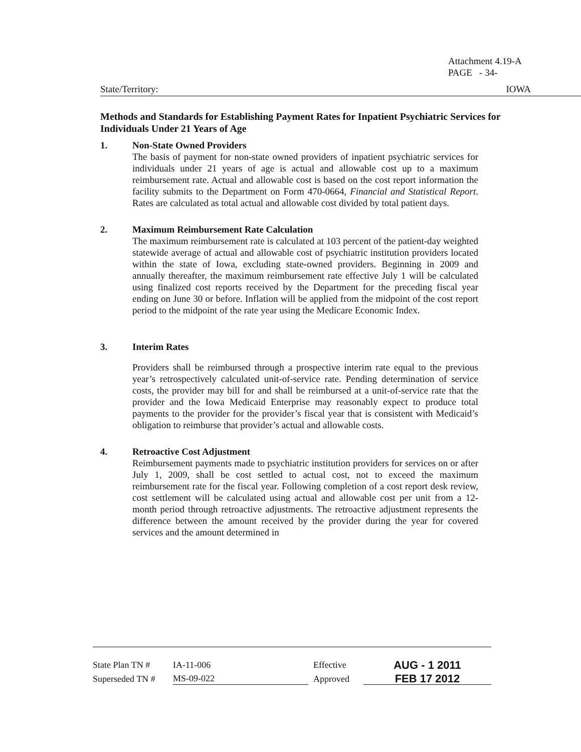Attachment 4.19-A
PAGE - 34-
State/Territory: IOWA
Methods and Standards for Establishing Payment Rates for Inpatient Psychiatric Services for Individuals Under 21 Years of Age
1. Non-State Owned Providers
The basis of payment for non-state owned providers of inpatient psychiatric services for individuals under 21 years of age is actual and allowable cost up to a maximum reimbursement rate. Actual and allowable cost is based on the cost report information the facility submits to the Department on Form 470-0664, Financial and Statistical Report. Rates are calculated as total actual and allowable cost divided by total patient days.
2. Maximum Reimbursement Rate Calculation
The maximum reimbursement rate is calculated at 103 percent of the patient-day weighted statewide average of actual and allowable cost of psychiatric institution providers located within the state of Iowa, excluding state-owned providers. Beginning in 2009 and annually thereafter, the maximum reimbursement rate effective July 1 will be calculated using finalized cost reports received by the Department for the preceding fiscal year ending on June 30 or before. Inflation will be applied from the midpoint of the cost report period to the midpoint of the rate year using the Medicare Economic Index.
3. Interim Rates
Providers shall be reimbursed through a prospective interim rate equal to the previous year’s retrospectively calculated unit-of-service rate. Pending determination of service costs, the provider may bill for and shall be reimbursed at a unit-of-service rate that the provider and the Iowa Medicaid Enterprise may reasonably expect to produce total payments to the provider for the provider’s fiscal year that is consistent with Medicaid’s obligation to reimburse that provider’s actual and allowable costs.
4. Retroactive Cost Adjustment
Reimbursement payments made to psychiatric institution providers for services on or after July 1, 2009, shall be cost settled to actual cost, not to exceed the maximum reimbursement rate for the fiscal year. Following completion of a cost report desk review, cost settlement will be calculated using actual and allowable cost per unit from a 12-month period through retroactive adjustments. The retroactive adjustment represents the difference between the amount received by the provider during the year for covered services and the amount determined in
State Plan TN # IA-11-006 Effective AUG - 1 2011
Superseded TN # MS-09-022 Approved FEB 17 2012